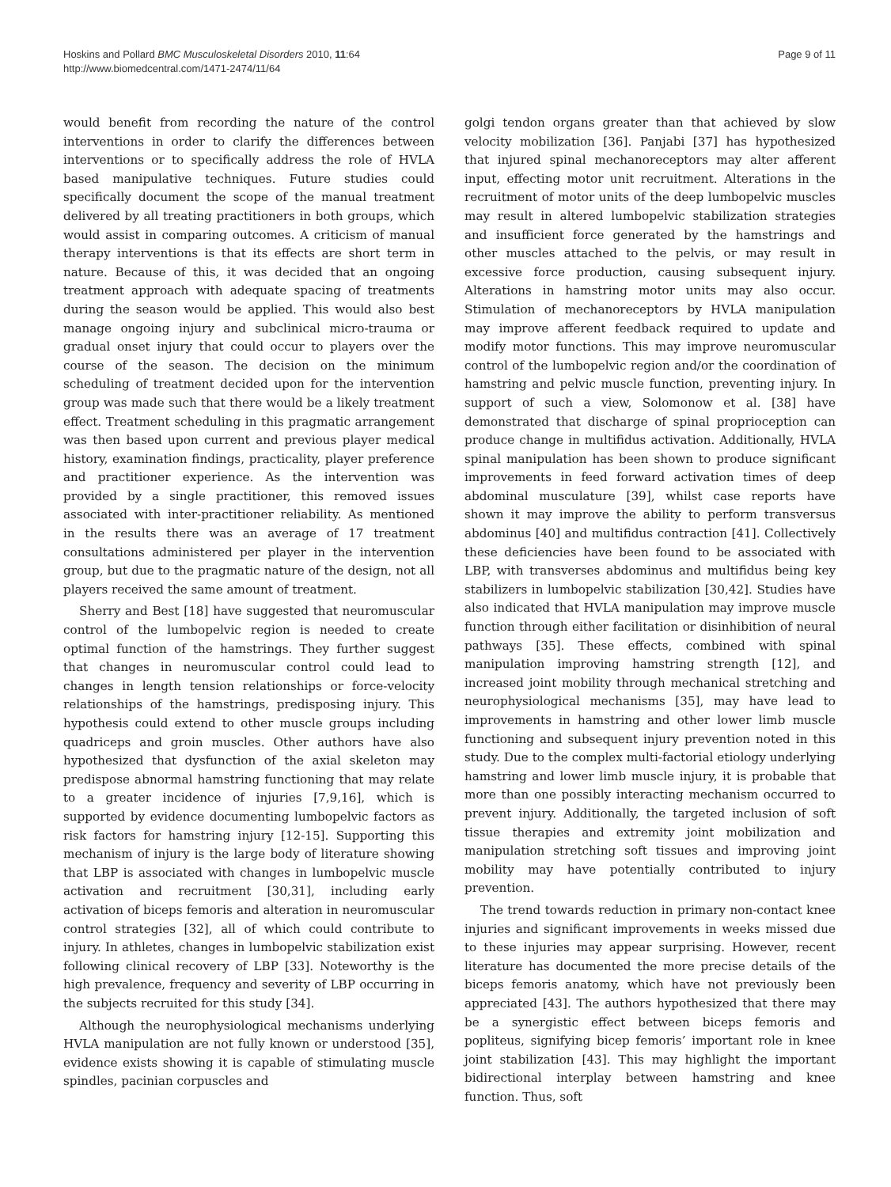Hoskins and Pollard BMC Musculoskeletal Disorders 2010, 11:64
http://www.biomedcentral.com/1471-2474/11/64
Page 9 of 11
would benefit from recording the nature of the control interventions in order to clarify the differences between interventions or to specifically address the role of HVLA based manipulative techniques. Future studies could specifically document the scope of the manual treatment delivered by all treating practitioners in both groups, which would assist in comparing outcomes. A criticism of manual therapy interventions is that its effects are short term in nature. Because of this, it was decided that an ongoing treatment approach with adequate spacing of treatments during the season would be applied. This would also best manage ongoing injury and subclinical micro-trauma or gradual onset injury that could occur to players over the course of the season. The decision on the minimum scheduling of treatment decided upon for the intervention group was made such that there would be a likely treatment effect. Treatment scheduling in this pragmatic arrangement was then based upon current and previous player medical history, examination findings, practicality, player preference and practitioner experience. As the intervention was provided by a single practitioner, this removed issues associated with inter-practitioner reliability. As mentioned in the results there was an average of 17 treatment consultations administered per player in the intervention group, but due to the pragmatic nature of the design, not all players received the same amount of treatment.
Sherry and Best [18] have suggested that neuromuscular control of the lumbopelvic region is needed to create optimal function of the hamstrings. They further suggest that changes in neuromuscular control could lead to changes in length tension relationships or force-velocity relationships of the hamstrings, predisposing injury. This hypothesis could extend to other muscle groups including quadriceps and groin muscles. Other authors have also hypothesized that dysfunction of the axial skeleton may predispose abnormal hamstring functioning that may relate to a greater incidence of injuries [7,9,16], which is supported by evidence documenting lumbopelvic factors as risk factors for hamstring injury [12-15]. Supporting this mechanism of injury is the large body of literature showing that LBP is associated with changes in lumbopelvic muscle activation and recruitment [30,31], including early activation of biceps femoris and alteration in neuromuscular control strategies [32], all of which could contribute to injury. In athletes, changes in lumbopelvic stabilization exist following clinical recovery of LBP [33]. Noteworthy is the high prevalence, frequency and severity of LBP occurring in the subjects recruited for this study [34].
Although the neurophysiological mechanisms underlying HVLA manipulation are not fully known or understood [35], evidence exists showing it is capable of stimulating muscle spindles, pacinian corpuscles and
golgi tendon organs greater than that achieved by slow velocity mobilization [36]. Panjabi [37] has hypothesized that injured spinal mechanoreceptors may alter afferent input, effecting motor unit recruitment. Alterations in the recruitment of motor units of the deep lumbopelvic muscles may result in altered lumbopelvic stabilization strategies and insufficient force generated by the hamstrings and other muscles attached to the pelvis, or may result in excessive force production, causing subsequent injury. Alterations in hamstring motor units may also occur. Stimulation of mechanoreceptors by HVLA manipulation may improve afferent feedback required to update and modify motor functions. This may improve neuromuscular control of the lumbopelvic region and/or the coordination of hamstring and pelvic muscle function, preventing injury. In support of such a view, Solomonow et al. [38] have demonstrated that discharge of spinal proprioception can produce change in multifidus activation. Additionally, HVLA spinal manipulation has been shown to produce significant improvements in feed forward activation times of deep abdominal musculature [39], whilst case reports have shown it may improve the ability to perform transversus abdominus [40] and multifidus contraction [41]. Collectively these deficiencies have been found to be associated with LBP, with transverses abdominus and multifidus being key stabilizers in lumbopelvic stabilization [30,42]. Studies have also indicated that HVLA manipulation may improve muscle function through either facilitation or disinhibition of neural pathways [35]. These effects, combined with spinal manipulation improving hamstring strength [12], and increased joint mobility through mechanical stretching and neurophysiological mechanisms [35], may have lead to improvements in hamstring and other lower limb muscle functioning and subsequent injury prevention noted in this study. Due to the complex multi-factorial etiology underlying hamstring and lower limb muscle injury, it is probable that more than one possibly interacting mechanism occurred to prevent injury. Additionally, the targeted inclusion of soft tissue therapies and extremity joint mobilization and manipulation stretching soft tissues and improving joint mobility may have potentially contributed to injury prevention.
The trend towards reduction in primary non-contact knee injuries and significant improvements in weeks missed due to these injuries may appear surprising. However, recent literature has documented the more precise details of the biceps femoris anatomy, which have not previously been appreciated [43]. The authors hypothesized that there may be a synergistic effect between biceps femoris and popliteus, signifying bicep femoris’ important role in knee joint stabilization [43]. This may highlight the important bidirectional interplay between hamstring and knee function. Thus, soft